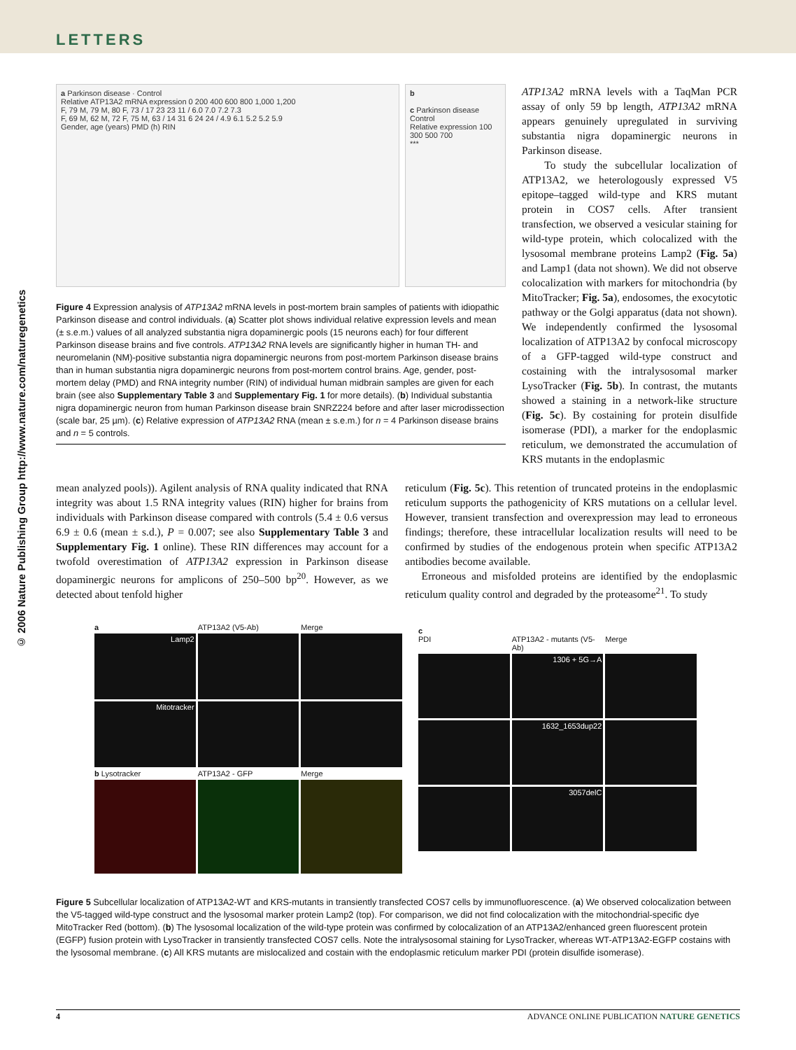LETTERS
© 2006 Nature Publishing Group http://www.nature.com/naturegenetics
a Parkinson disease · Control
Relative ATP13A2 mRNA expression 0 200 400 600 800 1,000 1,200
F, 79 M, 79 M, 80 F, 73 / 17 23 23 11 / 6.0 7.0 7.2 7.3
F, 69 M, 62 M, 72 F, 75 M, 63 / 14 31 6 24 24 / 4.9 6.1 5.2 5.2 5.9
Gender, age (years) PMD (h) RIN
b
c Parkinson disease Control
Relative expression 100 300 500 700
***
Figure 4 Expression analysis of ATP13A2 mRNA levels in post-mortem brain samples of patients with idiopathic Parkinson disease and control individuals. (a) Scatter plot shows individual relative expression levels and mean (± s.e.m.) values of all analyzed substantia nigra dopaminergic pools (15 neurons each) for four different Parkinson disease brains and five controls. ATP13A2 RNA levels are significantly higher in human TH- and neuromelanin (NM)-positive substantia nigra dopaminergic neurons from post-mortem Parkinson disease brains than in human substantia nigra dopaminergic neurons from post-mortem control brains. Age, gender, post-mortem delay (PMD) and RNA integrity number (RIN) of individual human midbrain samples are given for each brain (see also Supplementary Table 3 and Supplementary Fig. 1 for more details). (b) Individual substantia nigra dopaminergic neuron from human Parkinson disease brain SNRZ224 before and after laser microdissection (scale bar, 25 µm). (c) Relative expression of ATP13A2 RNA (mean ± s.e.m.) for n = 4 Parkinson disease brains and n = 5 controls.
ATP13A2 mRNA levels with a TaqMan PCR assay of only 59 bp length, ATP13A2 mRNA appears genuinely upregulated in surviving substantia nigra dopaminergic neurons in Parkinson disease.
To study the subcellular localization of ATP13A2, we heterologously expressed V5 epitope–tagged wild-type and KRS mutant protein in COS7 cells. After transient transfection, we observed a vesicular staining for wild-type protein, which colocalized with the lysosomal membrane proteins Lamp2 (Fig. 5a) and Lamp1 (data not shown). We did not observe colocalization with markers for mitochondria (by MitoTracker; Fig. 5a), endosomes, the exocytotic pathway or the Golgi apparatus (data not shown). We independently confirmed the lysosomal localization of ATP13A2 by confocal microscopy of a GFP-tagged wild-type construct and costaining with the intralysosomal marker LysoTracker (Fig. 5b). In contrast, the mutants showed a staining in a network-like structure (Fig. 5c). By costaining for protein disulfide isomerase (PDI), a marker for the endoplasmic reticulum, we demonstrated the accumulation of KRS mutants in the endoplasmic
mean analyzed pools)). Agilent analysis of RNA quality indicated that RNA integrity was about 1.5 RNA integrity values (RIN) higher for brains from individuals with Parkinson disease compared with controls (5.4 ± 0.6 versus 6.9 ± 0.6 (mean ± s.d.), P = 0.007; see also Supplementary Table 3 and Supplementary Fig. 1 online). These RIN differences may account for a twofold overestimation of ATP13A2 expression in Parkinson disease dopaminergic neurons for amplicons of 250–500 bp<sup>20</sup>. However, as we detected about tenfold higher
reticulum (Fig. 5c). This retention of truncated proteins in the endoplasmic reticulum supports the pathogenicity of KRS mutations on a cellular level. However, transient transfection and overexpression may lead to erroneous findings; therefore, these intracellular localization results will need to be confirmed by studies of the endogenous protein when specific ATP13A2 antibodies become available.
Erroneous and misfolded proteins are identified by the endoplasmic reticulum quality control and degraded by the proteasome<sup>21</sup>. To study
a
ATP13A2 (V5-Ab)
Merge
Lamp2
Mitotracker
b Lysotracker
ATP13A2 - GFP
Merge
c
PDI
ATP13A2 - mutants (V5-Ab)
Merge
1306 + 5G→A
1632_1653dup22
3057delC
Figure 5 Subcellular localization of ATP13A2-WT and KRS-mutants in transiently transfected COS7 cells by immunofluorescence. (a) We observed colocalization between the V5-tagged wild-type construct and the lysosomal marker protein Lamp2 (top). For comparison, we did not find colocalization with the mitochondrial-specific dye MitoTracker Red (bottom). (b) The lysosomal localization of the wild-type protein was confirmed by colocalization of an ATP13A2/enhanced green fluorescent protein (EGFP) fusion protein with LysoTracker in transiently transfected COS7 cells. Note the intralysosomal staining for LysoTracker, whereas WT-ATP13A2-EGFP costains with the lysosomal membrane. (c) All KRS mutants are mislocalized and costain with the endoplasmic reticulum marker PDI (protein disulfide isomerase).
4 ADVANCE ONLINE PUBLICATION NATURE GENETICS